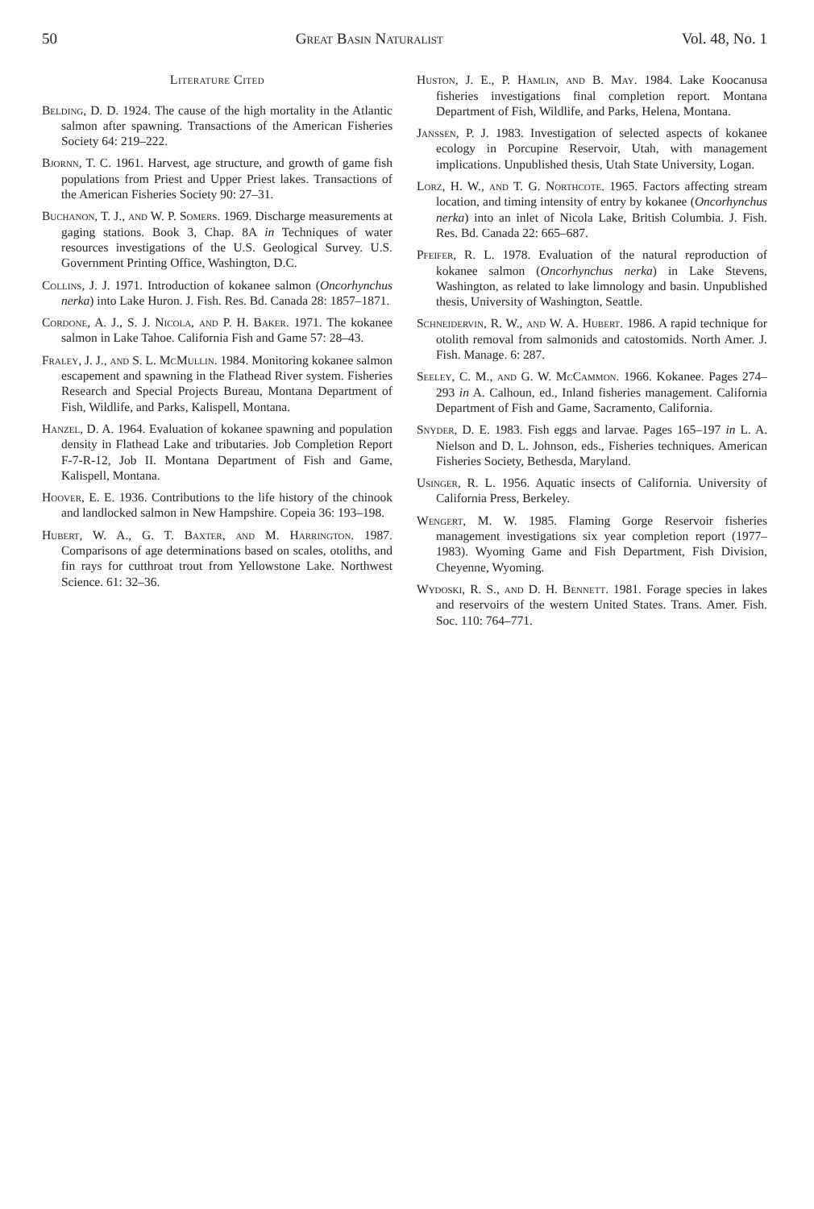50 Great Basin Naturalist Vol. 48, No. 1
Literature Cited
Belding, D. D. 1924. The cause of the high mortality in the Atlantic salmon after spawning. Transactions of the American Fisheries Society 64: 219–222.
Bjornn, T. C. 1961. Harvest, age structure, and growth of game fish populations from Priest and Upper Priest lakes. Transactions of the American Fisheries Society 90: 27–31.
Buchanon, T. J., and W. P. Somers. 1969. Discharge measurements at gaging stations. Book 3, Chap. 8A in Techniques of water resources investigations of the U.S. Geological Survey. U.S. Government Printing Office, Washington, D.C.
Collins, J. J. 1971. Introduction of kokanee salmon (Oncorhynchus nerka) into Lake Huron. J. Fish. Res. Bd. Canada 28: 1857–1871.
Cordone, A. J., S. J. Nicola, and P. H. Baker. 1971. The kokanee salmon in Lake Tahoe. California Fish and Game 57: 28–43.
Fraley, J. J., and S. L. McMullin. 1984. Monitoring kokanee salmon escapement and spawning in the Flathead River system. Fisheries Research and Special Projects Bureau, Montana Department of Fish, Wildlife, and Parks, Kalispell, Montana.
Hanzel, D. A. 1964. Evaluation of kokanee spawning and population density in Flathead Lake and tributaries. Job Completion Report F-7-R-12, Job II. Montana Department of Fish and Game, Kalispell, Montana.
Hoover, E. E. 1936. Contributions to the life history of the chinook and landlocked salmon in New Hampshire. Copeia 36: 193–198.
Hubert, W. A., G. T. Baxter, and M. Harrington. 1987. Comparisons of age determinations based on scales, otoliths, and fin rays for cutthroat trout from Yellowstone Lake. Northwest Science. 61: 32–36.
Huston, J. E., P. Hamlin, and B. May. 1984. Lake Koocanusa fisheries investigations final completion report. Montana Department of Fish, Wildlife, and Parks, Helena, Montana.
Janssen, P. J. 1983. Investigation of selected aspects of kokanee ecology in Porcupine Reservoir, Utah, with management implications. Unpublished thesis, Utah State University, Logan.
Lorz, H. W., and T. G. Northcote. 1965. Factors affecting stream location, and timing intensity of entry by kokanee (Oncorhynchus nerka) into an inlet of Nicola Lake, British Columbia. J. Fish. Res. Bd. Canada 22: 665–687.
Pfeifer, R. L. 1978. Evaluation of the natural reproduction of kokanee salmon (Oncorhynchus nerka) in Lake Stevens, Washington, as related to lake limnology and basin. Unpublished thesis, University of Washington, Seattle.
Schneidervin, R. W., and W. A. Hubert. 1986. A rapid technique for otolith removal from salmonids and catostomids. North Amer. J. Fish. Manage. 6: 287.
Seeley, C. M., and G. W. McCammon. 1966. Kokanee. Pages 274–293 in A. Calhoun, ed., Inland fisheries management. California Department of Fish and Game, Sacramento, California.
Snyder, D. E. 1983. Fish eggs and larvae. Pages 165–197 in L. A. Nielson and D. L. Johnson, eds., Fisheries techniques. American Fisheries Society, Bethesda, Maryland.
Usinger, R. L. 1956. Aquatic insects of California. University of California Press, Berkeley.
Wengert, M. W. 1985. Flaming Gorge Reservoir fisheries management investigations six year completion report (1977–1983). Wyoming Game and Fish Department, Fish Division, Cheyenne, Wyoming.
Wydoski, R. S., and D. H. Bennett. 1981. Forage species in lakes and reservoirs of the western United States. Trans. Amer. Fish. Soc. 110: 764–771.